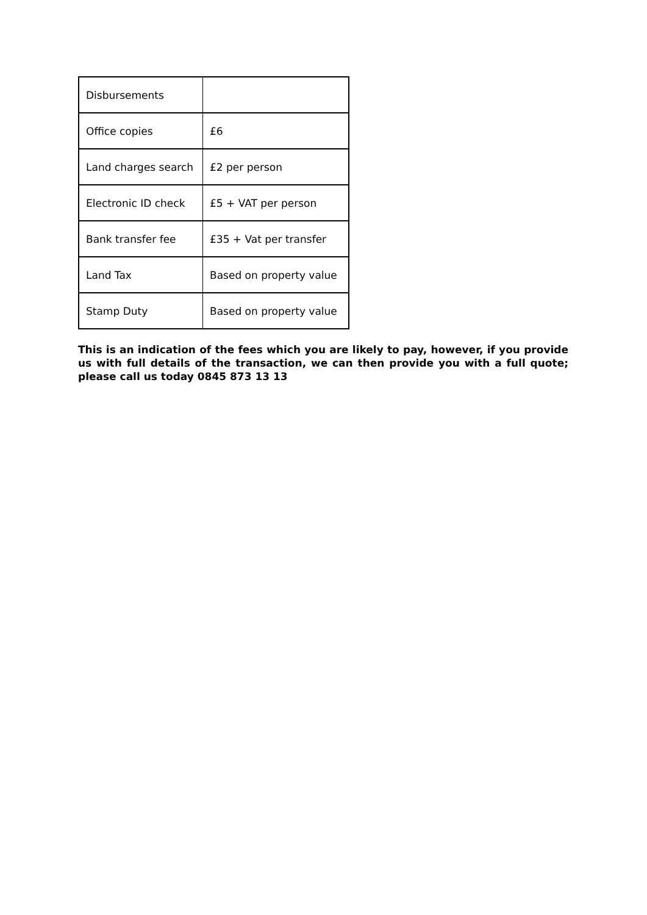| Disbursements | |
| Office copies | £6 |
| Land charges search | £2 per person |
| Electronic ID check | £5 + VAT per person |
| Bank transfer fee | £35 + Vat per transfer |
| Land Tax | Based on property value |
| Stamp Duty | Based on property value |
This is an indication of the fees which you are likely to pay, however, if you provide us with full details of the transaction, we can then provide you with a full quote; please call us today 0845 873 13 13